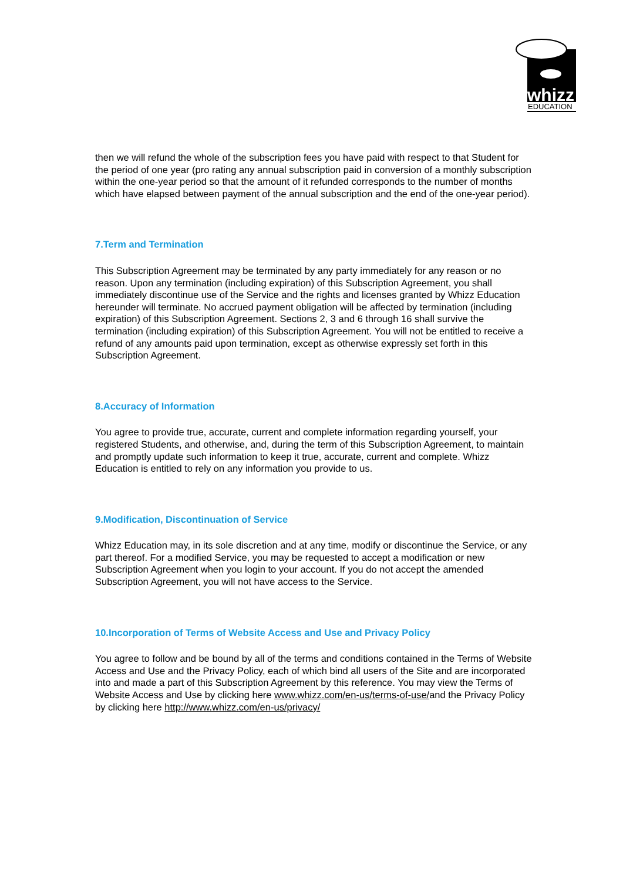whizz
EDUCATION
then we will refund the whole of the subscription fees you have paid with respect to that Student for the period of one year (pro rating any annual subscription paid in conversion of a monthly subscription within the one-year period so that the amount of it refunded corresponds to the number of months which have elapsed between payment of the annual subscription and the end of the one-year period).
7.Term and Termination
This Subscription Agreement may be terminated by any party immediately for any reason or no reason. Upon any termination (including expiration) of this Subscription Agreement, you shall immediately discontinue use of the Service and the rights and licenses granted by Whizz Education hereunder will terminate. No accrued payment obligation will be affected by termination (including expiration) of this Subscription Agreement. Sections 2, 3 and 6 through 16 shall survive the termination (including expiration) of this Subscription Agreement. You will not be entitled to receive a refund of any amounts paid upon termination, except as otherwise expressly set forth in this Subscription Agreement.
8.Accuracy of Information
You agree to provide true, accurate, current and complete information regarding yourself, your registered Students, and otherwise, and, during the term of this Subscription Agreement, to maintain and promptly update such information to keep it true, accurate, current and complete. Whizz Education is entitled to rely on any information you provide to us.
9.Modification, Discontinuation of Service
Whizz Education may, in its sole discretion and at any time, modify or discontinue the Service, or any part thereof. For a modified Service, you may be requested to accept a modification or new Subscription Agreement when you login to your account. If you do not accept the amended Subscription Agreement, you will not have access to the Service.
10.Incorporation of Terms of Website Access and Use and Privacy Policy
You agree to follow and be bound by all of the terms and conditions contained in the Terms of Website Access and Use and the Privacy Policy, each of which bind all users of the Site and are incorporated into and made a part of this Subscription Agreement by this reference. You may view the Terms of Website Access and Use by clicking here www.whizz.com/en-us/terms-of-use/and the Privacy Policy by clicking here http://www.whizz.com/en-us/privacy/